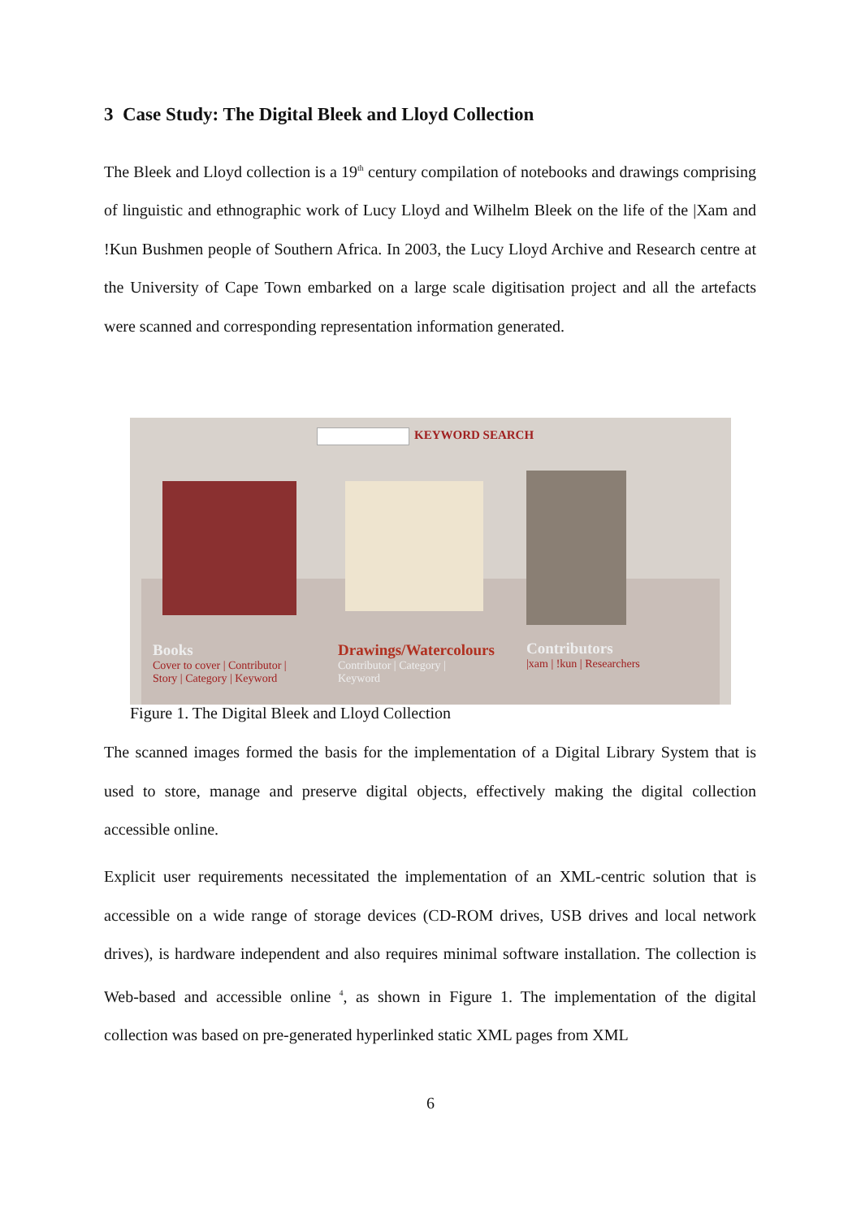3 Case Study: The Digital Bleek and Lloyd Collection
The Bleek and Lloyd collection is a 19<sup>th</sup> century compilation of notebooks and drawings comprising of linguistic and ethnographic work of Lucy Lloyd and Wilhelm Bleek on the life of the |Xam and !Kun Bushmen people of Southern Africa. In 2003, the Lucy Lloyd Archive and Research centre at the University of Cape Town embarked on a large scale digitisation project and all the artefacts were scanned and corresponding representation information generated.
KEYWORD SEARCH
Books
Cover to cover | Contributor |
Story | Category | Keyword
Drawings/Watercolours
Contributor | Category |
Keyword
Contributors
|xam | !kun | Researchers
Figure 1. The Digital Bleek and Lloyd Collection
The scanned images formed the basis for the implementation of a Digital Library System that is used to store, manage and preserve digital objects, effectively making the digital collection accessible online.
Explicit user requirements necessitated the implementation of an XML-centric solution that is accessible on a wide range of storage devices (CD-ROM drives, USB drives and local network drives), is hardware independent and also requires minimal software installation. The collection is Web-based and accessible online <sup>4</sup>, as shown in Figure 1. The implementation of the digital collection was based on pre-generated hyperlinked static XML pages from XML
6